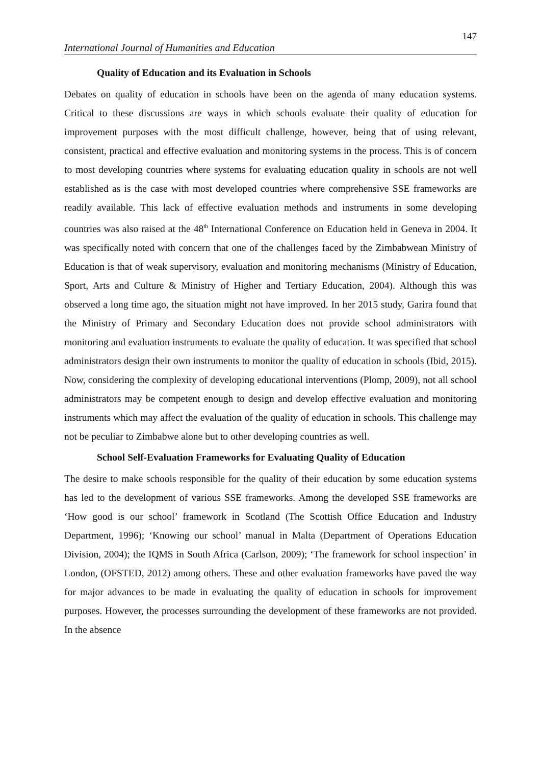147
International Journal of Humanities and Education
Quality of Education and its Evaluation in Schools
Debates on quality of education in schools have been on the agenda of many education systems. Critical to these discussions are ways in which schools evaluate their quality of education for improvement purposes with the most difficult challenge, however, being that of using relevant, consistent, practical and effective evaluation and monitoring systems in the process. This is of concern to most developing countries where systems for evaluating education quality in schools are not well established as is the case with most developed countries where comprehensive SSE frameworks are readily available. This lack of effective evaluation methods and instruments in some developing countries was also raised at the 48<sup>th</sup> International Conference on Education held in Geneva in 2004. It was specifically noted with concern that one of the challenges faced by the Zimbabwean Ministry of Education is that of weak supervisory, evaluation and monitoring mechanisms (Ministry of Education, Sport, Arts and Culture & Ministry of Higher and Tertiary Education, 2004). Although this was observed a long time ago, the situation might not have improved. In her 2015 study, Garira found that the Ministry of Primary and Secondary Education does not provide school administrators with monitoring and evaluation instruments to evaluate the quality of education. It was specified that school administrators design their own instruments to monitor the quality of education in schools (Ibid, 2015). Now, considering the complexity of developing educational interventions (Plomp, 2009), not all school administrators may be competent enough to design and develop effective evaluation and monitoring instruments which may affect the evaluation of the quality of education in schools. This challenge may not be peculiar to Zimbabwe alone but to other developing countries as well.
School Self-Evaluation Frameworks for Evaluating Quality of Education
The desire to make schools responsible for the quality of their education by some education systems has led to the development of various SSE frameworks. Among the developed SSE frameworks are ‘How good is our school’ framework in Scotland (The Scottish Office Education and Industry Department, 1996); ‘Knowing our school’ manual in Malta (Department of Operations Education Division, 2004); the IQMS in South Africa (Carlson, 2009); ‘The framework for school inspection’ in London, (OFSTED, 2012) among others. These and other evaluation frameworks have paved the way for major advances to be made in evaluating the quality of education in schools for improvement purposes. However, the processes surrounding the development of these frameworks are not provided. In the absence